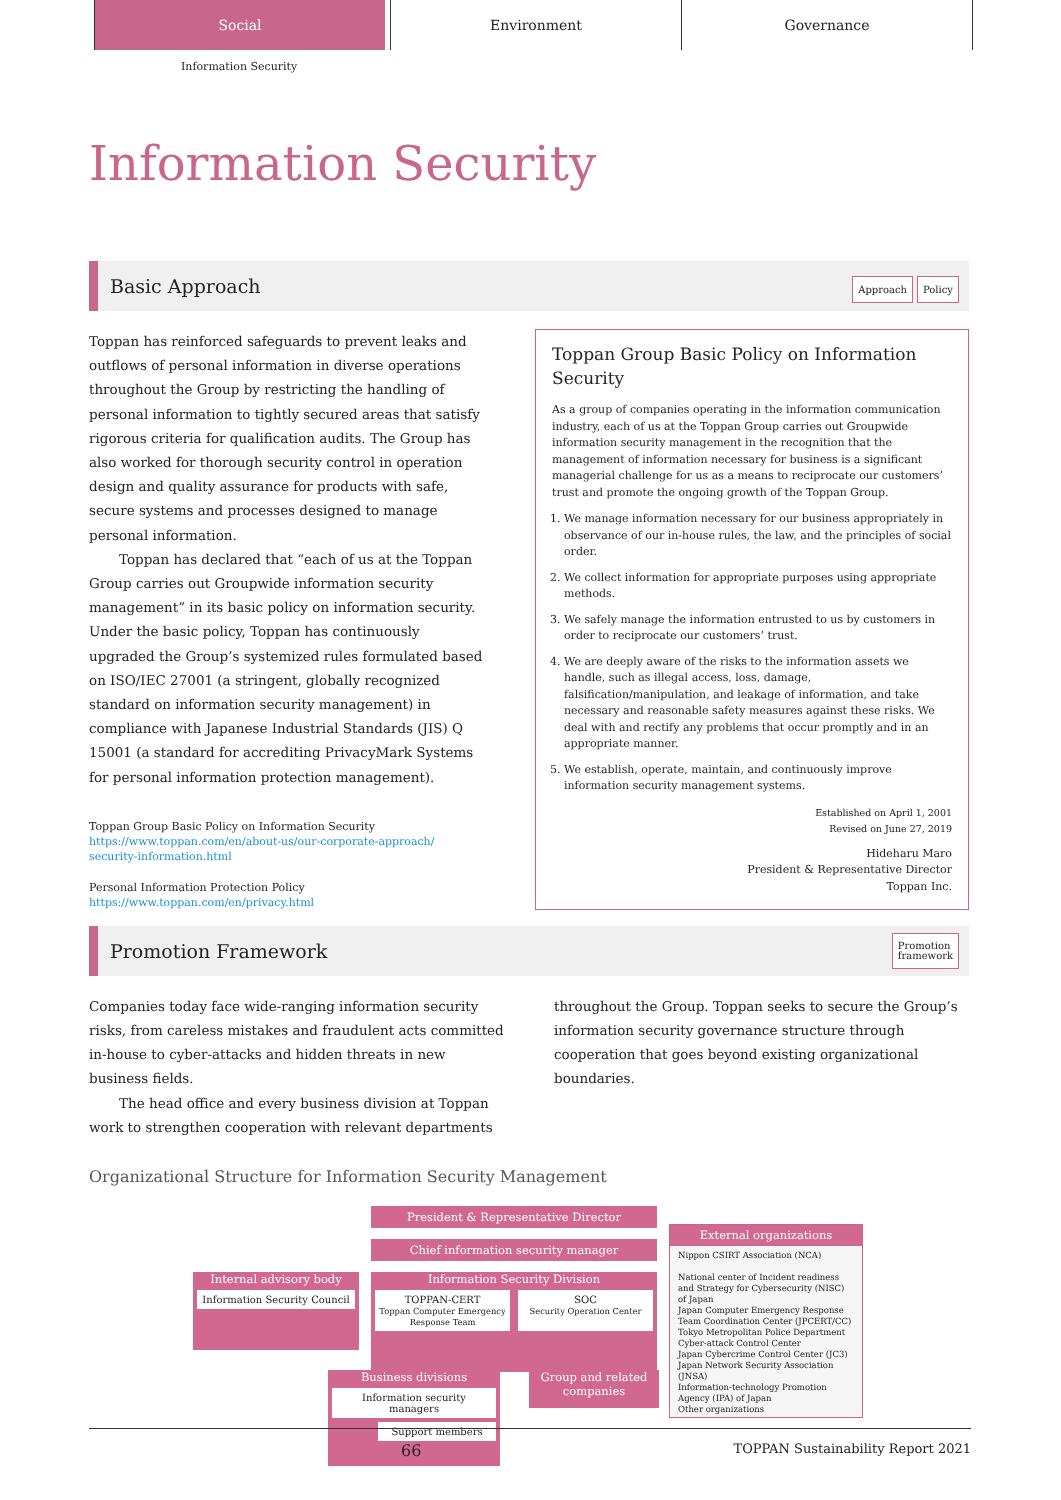Social Environment Governance
Information Security
Information Security
Basic Approach Approach Policy
Toppan has reinforced safeguards to prevent leaks and outflows of personal information in diverse operations throughout the Group by restricting the handling of personal information to tightly secured areas that satisfy rigorous criteria for qualification audits. The Group has also worked for thorough security control in operation design and quality assurance for products with safe, secure systems and processes designed to manage personal information.
Toppan has declared that “each of us at the Toppan Group carries out Groupwide information security management” in its basic policy on information security. Under the basic policy, Toppan has continuously upgraded the Group’s systemized rules formulated based on ISO/IEC 27001 (a stringent, globally recognized standard on information security management) in compliance with Japanese Industrial Standards (JIS) Q 15001 (a standard for accrediting PrivacyMark Systems for personal information protection management).
Toppan Group Basic Policy on Information Security
https://www.toppan.com/en/about-us/our-corporate-approach/
security-information.html
Personal Information Protection Policy
https://www.toppan.com/en/privacy.html
Toppan Group Basic Policy on Information Security
As a group of companies operating in the information communication industry, each of us at the Toppan Group carries out Groupwide information security management in the recognition that the management of information necessary for business is a significant managerial challenge for us as a means to reciprocate our customers’ trust and promote the ongoing growth of the Toppan Group.
1. We manage information necessary for our business appropriately in observance of our in-house rules, the law, and the principles of social order.
2. We collect information for appropriate purposes using appropriate methods.
3. We safely manage the information entrusted to us by customers in order to reciprocate our customers’ trust.
4. We are deeply aware of the risks to the information assets we handle, such as illegal access, loss, damage, falsification/manipulation, and leakage of information, and take necessary and reasonable safety measures against these risks. We deal with and rectify any problems that occur promptly and in an appropriate manner.
5. We establish, operate, maintain, and continuously improve information security management systems.
Established on April 1, 2001
Revised on June 27, 2019
Hideharu Maro
President & Representative Director
Toppan Inc.
Promotion Framework Promotion
framework
Companies today face wide-ranging information security risks, from careless mistakes and fraudulent acts committed in-house to cyber-attacks and hidden threats in new business fields.
The head office and every business division at Toppan work to strengthen cooperation with relevant departments throughout the Group. Toppan seeks to secure the Group’s information security governance structure through cooperation that goes beyond existing organizational boundaries.
Organizational Structure for Information Security Management
President & Representative Director
Chief information security manager
Internal advisory body
Information Security Council
Information Security Division
TOPPAN-CERT
Toppan Computer Emergency Response Team
SOC
Security Operation Center
Business divisions
Information security managers
Support members
Group and related companies
External organizations
Nippon CSIRT Association (NCA)
National center of Incident readiness and Strategy for Cybersecurity (NISC) of Japan
Japan Computer Emergency Response Team Coordination Center (JPCERT/CC)
Tokyo Metropolitan Police Department Cyber-attack Control Center
Japan Cybercrime Control Center (JC3)
Japan Network Security Association (JNSA)
Information-technology Promotion Agency (IPA) of Japan
Other organizations
66 TOPPAN Sustainability Report 2021